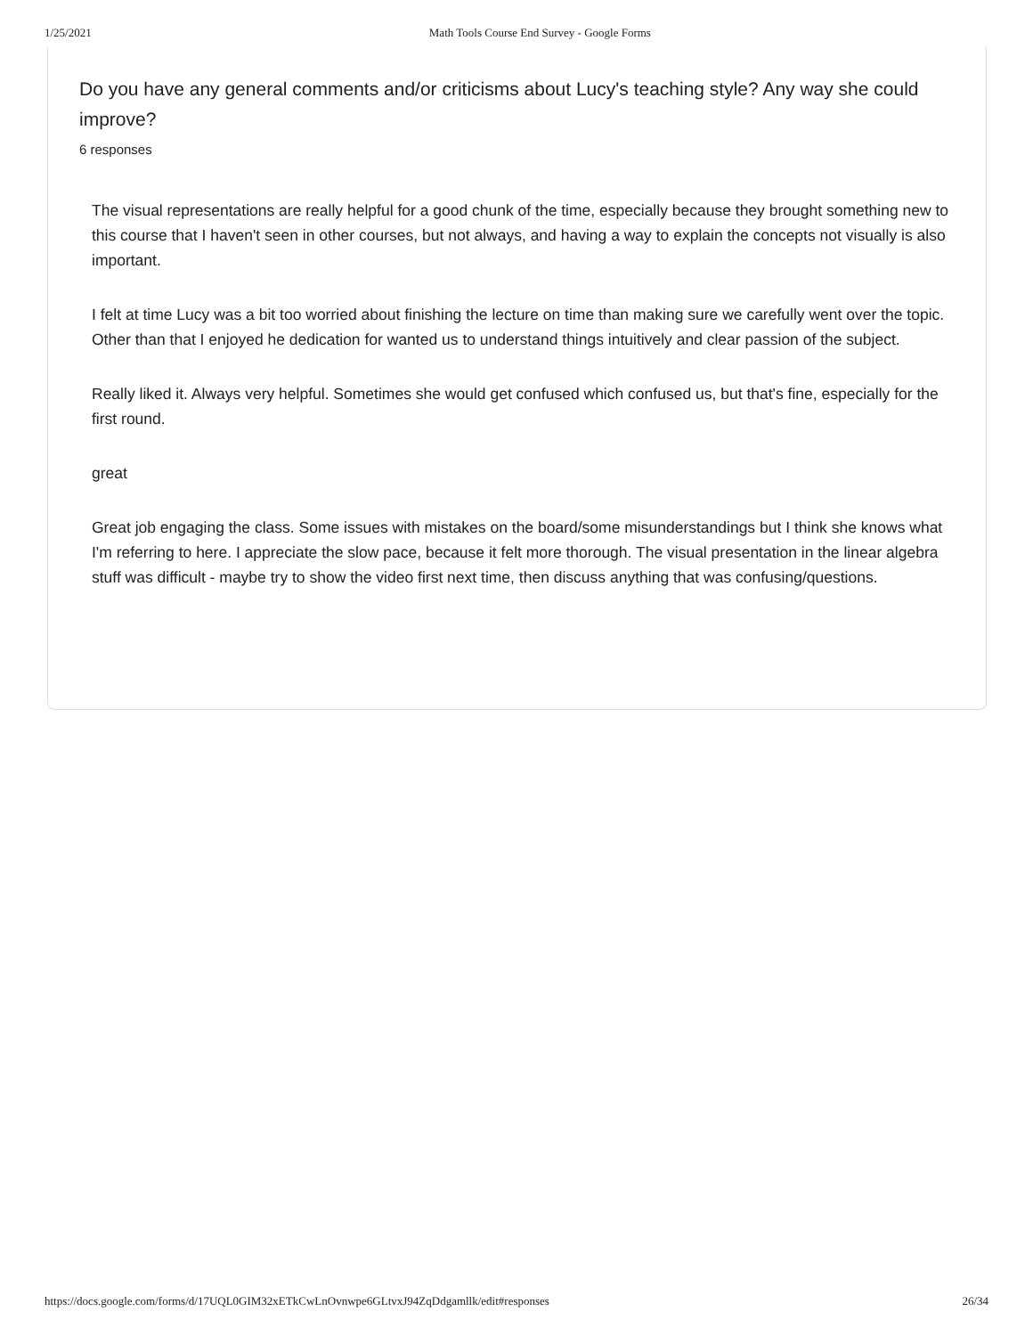1/25/2021 Math Tools Course End Survey - Google Forms
Do you have any general comments and/or criticisms about Lucy's teaching style? Any way she could improve?
6 responses
The visual representations are really helpful for a good chunk of the time, especially because they brought something new to this course that I haven't seen in other courses, but not always, and having a way to explain the concepts not visually is also important.
I felt at time Lucy was a bit too worried about finishing the lecture on time than making sure we carefully went over the topic. Other than that I enjoyed he dedication for wanted us to understand things intuitively and clear passion of the subject.
Really liked it. Always very helpful. Sometimes she would get confused which confused us, but that's fine, especially for the first round.
great
Great job engaging the class. Some issues with mistakes on the board/some misunderstandings but I think she knows what I'm referring to here. I appreciate the slow pace, because it felt more thorough. The visual presentation in the linear algebra stuff was difficult - maybe try to show the video first next time, then discuss anything that was confusing/questions.
https://docs.google.com/forms/d/17UQL0GIM32xETkCwLnOvnwpe6GLtvxJ94ZqDdgamllk/edit#responses 26/34